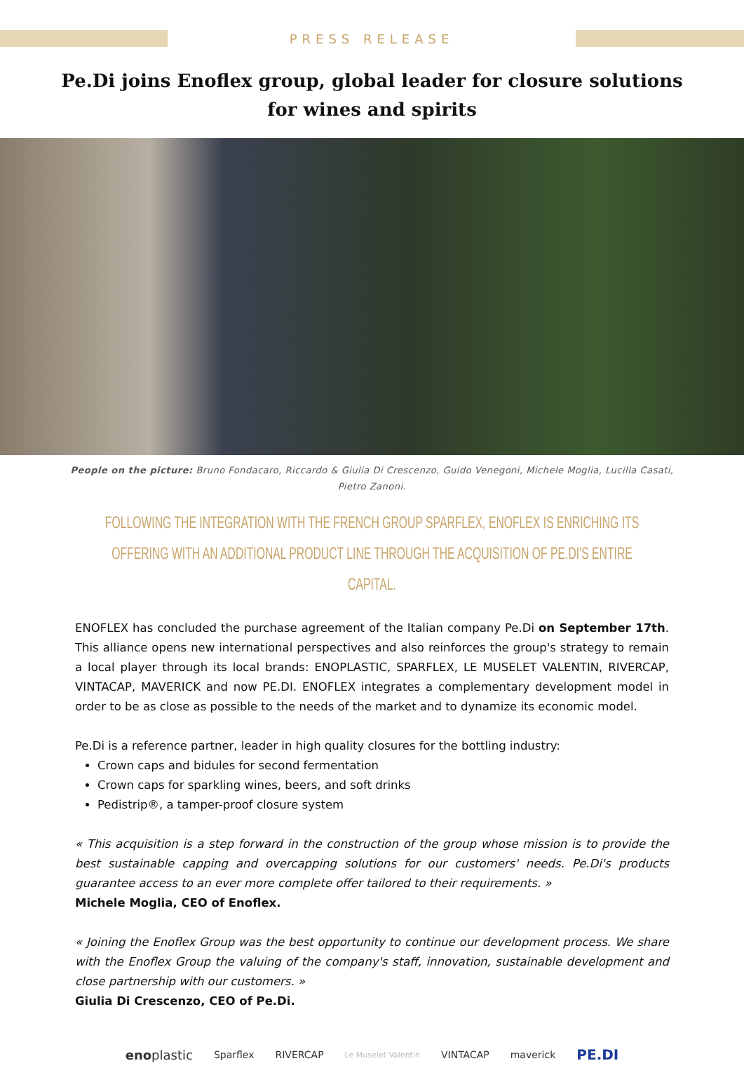PRESS RELEASE
Pe.Di joins Enoflex group, global leader for closure solutions
for wines and spirits
People on the picture: Bruno Fondacaro, Riccardo & Giulia Di Crescenzo, Guido Venegoni, Michele Moglia, Lucilla Casati, Pietro Zanoni.
FOLLOWING THE INTEGRATION WITH THE FRENCH GROUP SPARFLEX, ENOFLEX IS ENRICHING ITS OFFERING WITH AN ADDITIONAL PRODUCT LINE THROUGH THE ACQUISITION OF PE.DI'S ENTIRE CAPITAL.
ENOFLEX has concluded the purchase agreement of the Italian company Pe.Di on September 17th. This alliance opens new international perspectives and also reinforces the group's strategy to remain a local player through its local brands: ENOPLASTIC, SPARFLEX, LE MUSELET VALENTIN, RIVERCAP, VINTACAP, MAVERICK and now PE.DI. ENOFLEX integrates a complementary development model in order to be as close as possible to the needs of the market and to dynamize its economic model.
Pe.Di is a reference partner, leader in high quality closures for the bottling industry:
Crown caps and bidules for second fermentation
Crown caps for sparkling wines, beers, and soft drinks
Pedistrip®, a tamper-proof closure system
« This acquisition is a step forward in the construction of the group whose mission is to provide the best sustainable capping and overcapping solutions for our customers' needs. Pe.Di's products guarantee access to an ever more complete offer tailored to their requirements. »
Michele Moglia, CEO of Enoflex.
« Joining the Enoflex Group was the best opportunity to continue our development process. We share with the Enoflex Group the valuing of the company's staff, innovation, sustainable development and close partnership with our customers. »
Giulia Di Crescenzo, CEO of Pe.Di.
enoplastic Sparflex RIVERCAP Le Muselet Valentin VINTACAP maverick PE.DI